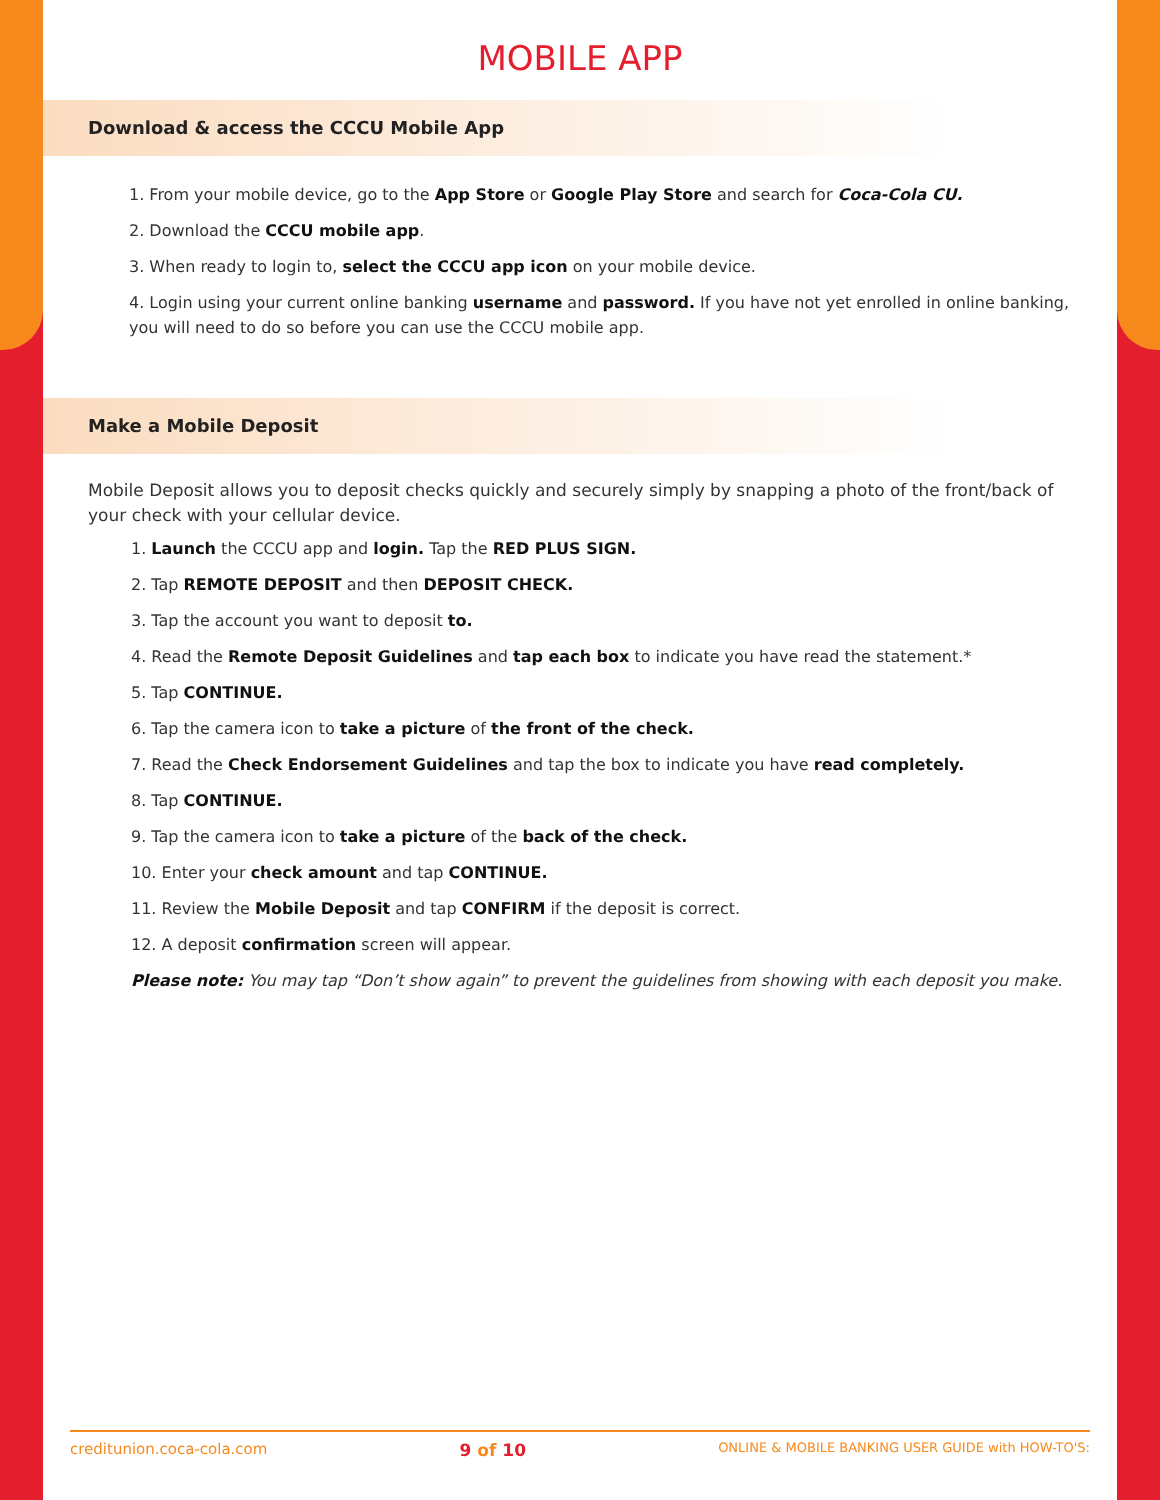MOBILE APP
Download & access the CCCU Mobile App
1. From your mobile device, go to the App Store or Google Play Store and search for Coca-Cola CU.
2. Download the CCCU mobile app.
3. When ready to login to, select the CCCU app icon on your mobile device.
4. Login using your current online banking username and password. If you have not yet enrolled in online banking, you will need to do so before you can use the CCCU mobile app.
Make a Mobile Deposit
Mobile Deposit allows you to deposit checks quickly and securely simply by snapping a photo of the front/back of your check with your cellular device.
1. Launch the CCCU app and login. Tap the RED PLUS SIGN.
2. Tap REMOTE DEPOSIT and then DEPOSIT CHECK.
3. Tap the account you want to deposit to.
4. Read the Remote Deposit Guidelines and tap each box to indicate you have read the statement.*
5. Tap CONTINUE.
6. Tap the camera icon to take a picture of the front of the check.
7. Read the Check Endorsement Guidelines and tap the box to indicate you have read completely.
8. Tap CONTINUE.
9. Tap the camera icon to take a picture of the back of the check.
10. Enter your check amount and tap CONTINUE.
11. Review the Mobile Deposit and tap CONFIRM if the deposit is correct.
12. A deposit confirmation screen will appear.
Please note: You may tap “Don’t show again” to prevent the guidelines from showing with each deposit you make.
creditunion.coca-cola.com 9 of 10 ONLINE & MOBILE BANKING USER GUIDE with HOW-TO'S: